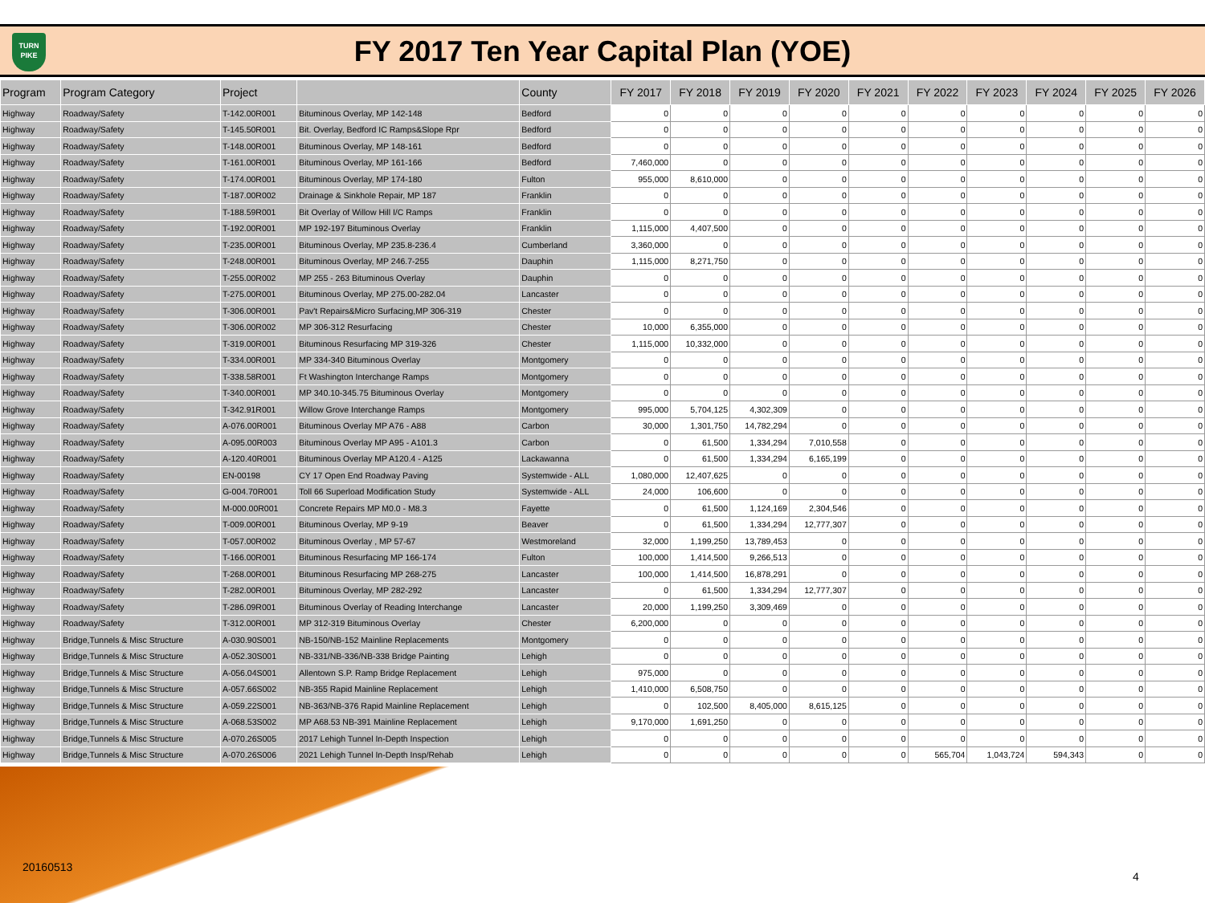TURN
PIKE
FY 2017 Ten Year Capital Plan (YOE)
| Program | Program Category | Project | | County | FY 2017 | FY 2018 | FY 2019 | FY 2020 | FY 2021 | FY 2022 | FY 2023 | FY 2024 | FY 2025 | FY 2026 |
| --- | --- | --- | --- | --- | --- | --- | --- | --- | --- | --- | --- | --- | --- | --- |
| Highway | Roadway/Safety | T-142.00R001 | Bituminous Overlay, MP 142-148 | Bedford | 0 | 0 | 0 | 0 | 0 | 0 | 0 | 0 | 0 | 0 |
| Highway | Roadway/Safety | T-145.50R001 | Bit. Overlay, Bedford IC Ramps&Slope Rpr | Bedford | 0 | 0 | 0 | 0 | 0 | 0 | 0 | 0 | 0 | 0 |
| Highway | Roadway/Safety | T-148.00R001 | Bituminous Overlay, MP 148-161 | Bedford | 0 | 0 | 0 | 0 | 0 | 0 | 0 | 0 | 0 | 0 |
| Highway | Roadway/Safety | T-161.00R001 | Bituminous Overlay, MP 161-166 | Bedford | 7,460,000 | 0 | 0 | 0 | 0 | 0 | 0 | 0 | 0 | 0 |
| Highway | Roadway/Safety | T-174.00R001 | Bituminous Overlay, MP 174-180 | Fulton | 955,000 | 8,610,000 | 0 | 0 | 0 | 0 | 0 | 0 | 0 | 0 |
| Highway | Roadway/Safety | T-187.00R002 | Drainage & Sinkhole Repair, MP 187 | Franklin | 0 | 0 | 0 | 0 | 0 | 0 | 0 | 0 | 0 | 0 |
| Highway | Roadway/Safety | T-188.59R001 | Bit Overlay of Willow Hill I/C Ramps | Franklin | 0 | 0 | 0 | 0 | 0 | 0 | 0 | 0 | 0 | 0 |
| Highway | Roadway/Safety | T-192.00R001 | MP 192-197 Bituminous Overlay | Franklin | 1,115,000 | 4,407,500 | 0 | 0 | 0 | 0 | 0 | 0 | 0 | 0 |
| Highway | Roadway/Safety | T-235.00R001 | Bituminous Overlay, MP 235.8-236.4 | Cumberland | 3,360,000 | 0 | 0 | 0 | 0 | 0 | 0 | 0 | 0 | 0 |
| Highway | Roadway/Safety | T-248.00R001 | Bituminous Overlay, MP 246.7-255 | Dauphin | 1,115,000 | 8,271,750 | 0 | 0 | 0 | 0 | 0 | 0 | 0 | 0 |
| Highway | Roadway/Safety | T-255.00R002 | MP 255 - 263 Bituminous Overlay | Dauphin | 0 | 0 | 0 | 0 | 0 | 0 | 0 | 0 | 0 | 0 |
| Highway | Roadway/Safety | T-275.00R001 | Bituminous Overlay, MP 275.00-282.04 | Lancaster | 0 | 0 | 0 | 0 | 0 | 0 | 0 | 0 | 0 | 0 |
| Highway | Roadway/Safety | T-306.00R001 | Pav't Repairs&Micro Surfacing,MP 306-319 | Chester | 0 | 0 | 0 | 0 | 0 | 0 | 0 | 0 | 0 | 0 |
| Highway | Roadway/Safety | T-306.00R002 | MP 306-312 Resurfacing | Chester | 10,000 | 6,355,000 | 0 | 0 | 0 | 0 | 0 | 0 | 0 | 0 |
| Highway | Roadway/Safety | T-319.00R001 | Bituminous Resurfacing MP 319-326 | Chester | 1,115,000 | 10,332,000 | 0 | 0 | 0 | 0 | 0 | 0 | 0 | 0 |
| Highway | Roadway/Safety | T-334.00R001 | MP 334-340 Bituminous Overlay | Montgomery | 0 | 0 | 0 | 0 | 0 | 0 | 0 | 0 | 0 | 0 |
| Highway | Roadway/Safety | T-338.58R001 | Ft Washington Interchange Ramps | Montgomery | 0 | 0 | 0 | 0 | 0 | 0 | 0 | 0 | 0 | 0 |
| Highway | Roadway/Safety | T-340.00R001 | MP 340.10-345.75 Bituminous Overlay | Montgomery | 0 | 0 | 0 | 0 | 0 | 0 | 0 | 0 | 0 | 0 |
| Highway | Roadway/Safety | T-342.91R001 | Willow Grove Interchange Ramps | Montgomery | 995,000 | 5,704,125 | 4,302,309 | 0 | 0 | 0 | 0 | 0 | 0 | 0 |
| Highway | Roadway/Safety | A-076.00R001 | Bituminous Overlay MP A76 - A88 | Carbon | 30,000 | 1,301,750 | 14,782,294 | 0 | 0 | 0 | 0 | 0 | 0 | 0 |
| Highway | Roadway/Safety | A-095.00R003 | Bituminous Overlay MP A95 - A101.3 | Carbon | 0 | 61,500 | 1,334,294 | 7,010,558 | 0 | 0 | 0 | 0 | 0 | 0 |
| Highway | Roadway/Safety | A-120.40R001 | Bituminous Overlay MP A120.4 - A125 | Lackawanna | 0 | 61,500 | 1,334,294 | 6,165,199 | 0 | 0 | 0 | 0 | 0 | 0 |
| Highway | Roadway/Safety | EN-00198 | CY 17 Open End Roadway Paving | Systemwide - ALL | 1,080,000 | 12,407,625 | 0 | 0 | 0 | 0 | 0 | 0 | 0 | 0 |
| Highway | Roadway/Safety | G-004.70R001 | Toll 66 Superload Modification Study | Systemwide - ALL | 24,000 | 106,600 | 0 | 0 | 0 | 0 | 0 | 0 | 0 | 0 |
| Highway | Roadway/Safety | M-000.00R001 | Concrete Repairs MP M0.0 - M8.3 | Fayette | 0 | 61,500 | 1,124,169 | 2,304,546 | 0 | 0 | 0 | 0 | 0 | 0 |
| Highway | Roadway/Safety | T-009.00R001 | Bituminous Overlay, MP 9-19 | Beaver | 0 | 61,500 | 1,334,294 | 12,777,307 | 0 | 0 | 0 | 0 | 0 | 0 |
| Highway | Roadway/Safety | T-057.00R002 | Bituminous Overlay , MP 57-67 | Westmoreland | 32,000 | 1,199,250 | 13,789,453 | 0 | 0 | 0 | 0 | 0 | 0 | 0 |
| Highway | Roadway/Safety | T-166.00R001 | Bituminous Resurfacing MP 166-174 | Fulton | 100,000 | 1,414,500 | 9,266,513 | 0 | 0 | 0 | 0 | 0 | 0 | 0 |
| Highway | Roadway/Safety | T-268.00R001 | Bituminous Resurfacing MP 268-275 | Lancaster | 100,000 | 1,414,500 | 16,878,291 | 0 | 0 | 0 | 0 | 0 | 0 | 0 |
| Highway | Roadway/Safety | T-282.00R001 | Bituminous Overlay, MP 282-292 | Lancaster | 0 | 61,500 | 1,334,294 | 12,777,307 | 0 | 0 | 0 | 0 | 0 | 0 |
| Highway | Roadway/Safety | T-286.09R001 | Bituminous Overlay of Reading Interchange | Lancaster | 20,000 | 1,199,250 | 3,309,469 | 0 | 0 | 0 | 0 | 0 | 0 | 0 |
| Highway | Roadway/Safety | T-312.00R001 | MP 312-319 Bituminous Overlay | Chester | 6,200,000 | 0 | 0 | 0 | 0 | 0 | 0 | 0 | 0 | 0 |
| Highway | Bridge,Tunnels & Misc Structure | A-030.90S001 | NB-150/NB-152 Mainline Replacements | Montgomery | 0 | 0 | 0 | 0 | 0 | 0 | 0 | 0 | 0 | 0 |
| Highway | Bridge,Tunnels & Misc Structure | A-052.30S001 | NB-331/NB-336/NB-338 Bridge Painting | Lehigh | 0 | 0 | 0 | 0 | 0 | 0 | 0 | 0 | 0 | 0 |
| Highway | Bridge,Tunnels & Misc Structure | A-056.04S001 | Allentown S.P. Ramp Bridge Replacement | Lehigh | 975,000 | 0 | 0 | 0 | 0 | 0 | 0 | 0 | 0 | 0 |
| Highway | Bridge,Tunnels & Misc Structure | A-057.66S002 | NB-355 Rapid Mainline Replacement | Lehigh | 1,410,000 | 6,508,750 | 0 | 0 | 0 | 0 | 0 | 0 | 0 | 0 |
| Highway | Bridge,Tunnels & Misc Structure | A-059.22S001 | NB-363/NB-376 Rapid Mainline Replacement | Lehigh | 0 | 102,500 | 8,405,000 | 8,615,125 | 0 | 0 | 0 | 0 | 0 | 0 |
| Highway | Bridge,Tunnels & Misc Structure | A-068.53S002 | MP A68.53 NB-391 Mainline Replacement | Lehigh | 9,170,000 | 1,691,250 | 0 | 0 | 0 | 0 | 0 | 0 | 0 | 0 |
| Highway | Bridge,Tunnels & Misc Structure | A-070.26S005 | 2017 Lehigh Tunnel In-Depth Inspection | Lehigh | 0 | 0 | 0 | 0 | 0 | 0 | 0 | 0 | 0 | 0 |
| Highway | Bridge,Tunnels & Misc Structure | A-070.26S006 | 2021 Lehigh Tunnel In-Depth Insp/Rehab | Lehigh | 0 | 0 | 0 | 0 | 0 | 565,704 | 1,043,724 | 594,343 | 0 | 0 |
20160513
4